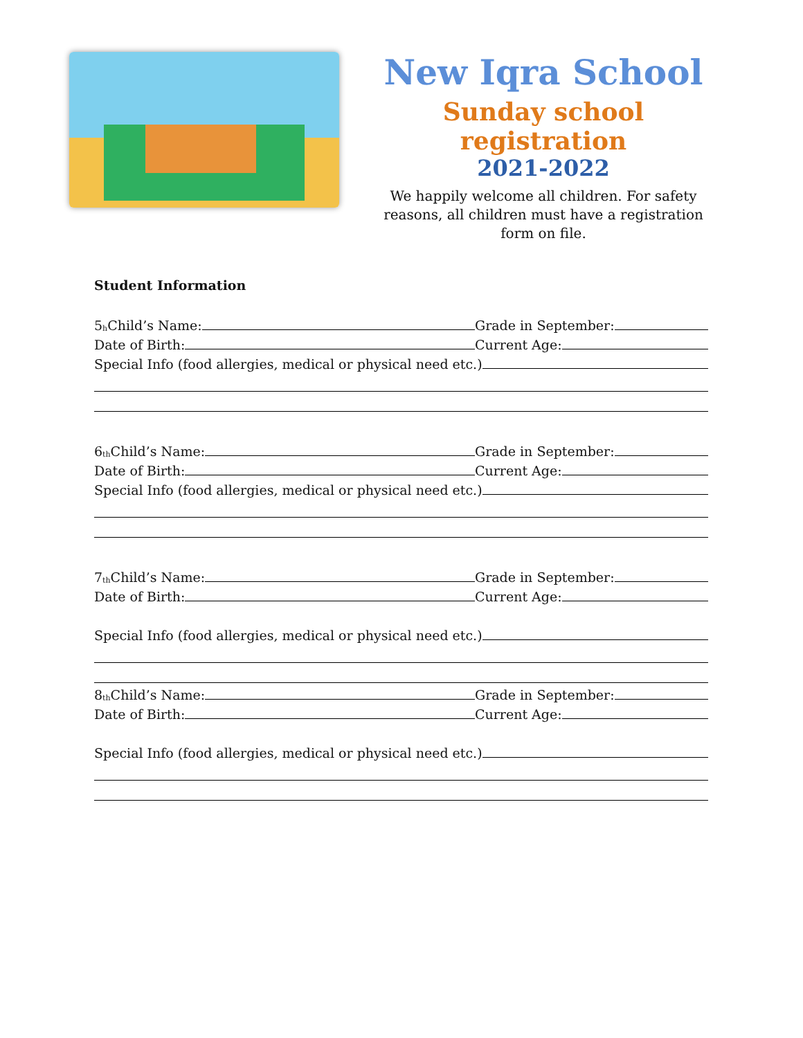New Iqra School
Sunday school registration
2021-2022
We happily welcome all children. For safety reasons, all children must have a registration form on file.
Student Information
5<sup>h</sup> Child’s Name:
Grade in September:
Date of Birth:
Current Age:
Special Info (food allergies, medical or physical need etc.)
6<sup>th</sup> Child’s Name:
Grade in September:
Date of Birth:
Current Age:
Special Info (food allergies, medical or physical need etc.)
7<sup>th</sup> Child’s Name:
Grade in September:
Date of Birth:
Current Age:
Special Info (food allergies, medical or physical need etc.)
8<sup>th</sup> Child’s Name:
Grade in September:
Date of Birth:
Current Age:
Special Info (food allergies, medical or physical need etc.)